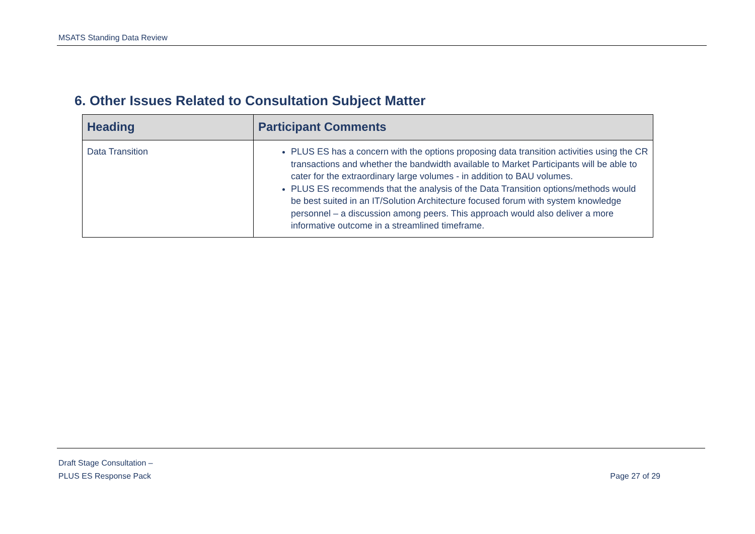MSATS Standing Data Review
6. Other Issues Related to Consultation Subject Matter
| Heading | Participant Comments |
| --- | --- |
| Data Transition | PLUS ES has a concern with the options proposing data transition activities using the CR transactions and whether the bandwidth available to Market Participants will be able to cater for the extraordinary large volumes - in addition to BAU volumes. PLUS ES recommends that the analysis of the Data Transition options/methods would be best suited in an IT/Solution Architecture focused forum with system knowledge personnel – a discussion among peers. This approach would also deliver a more informative outcome in a streamlined timeframe. |
Draft Stage Consultation –
PLUS ES Response Pack
Page 27 of 29